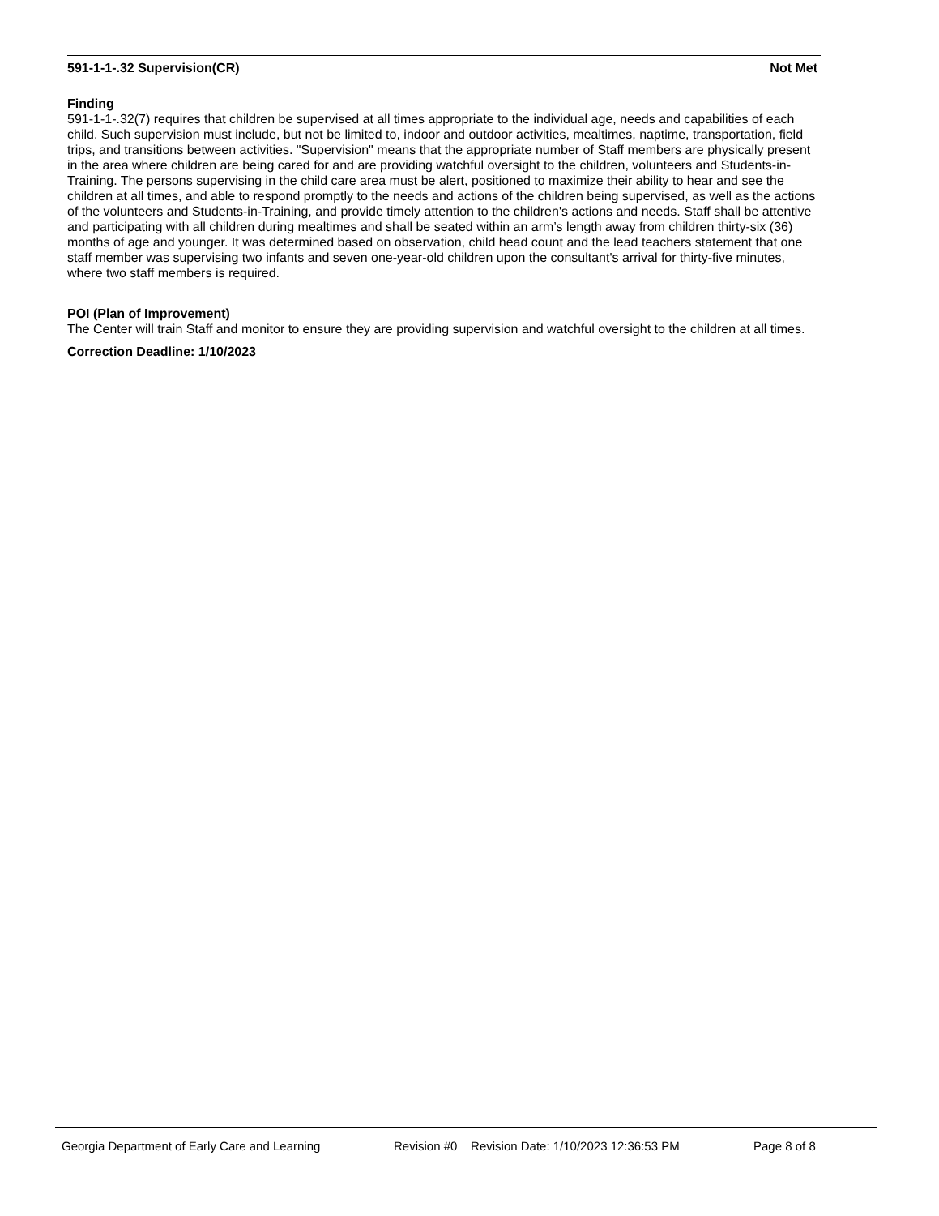591-1-1-.32 Supervision(CR) Not Met
Finding
591-1-1-.32(7) requires that children be supervised at all times appropriate to the individual age, needs and capabilities of each child. Such supervision must include, but not be limited to, indoor and outdoor activities, mealtimes, naptime, transportation, field trips, and transitions between activities. "Supervision" means that the appropriate number of Staff members are physically present in the area where children are being cared for and are providing watchful oversight to the children, volunteers and Students-in-Training. The persons supervising in the child care area must be alert, positioned to maximize their ability to hear and see the children at all times, and able to respond promptly to the needs and actions of the children being supervised, as well as the actions of the volunteers and Students-in-Training, and provide timely attention to the children's actions and needs. Staff shall be attentive and participating with all children during mealtimes and shall be seated within an arm’s length away from children thirty-six (36) months of age and younger. It was determined based on observation, child head count and the lead teachers statement that one staff member was supervising two infants and seven one-year-old children upon the consultant's arrival for thirty-five minutes, where two staff members is required.
POI (Plan of Improvement)
The Center will train Staff and monitor to ensure they are providing supervision and watchful oversight to the children at all times.
Correction Deadline: 1/10/2023
Georgia Department of Early Care and Learning Revision #0 Revision Date: 1/10/2023 12:36:53 PM Page 8 of 8